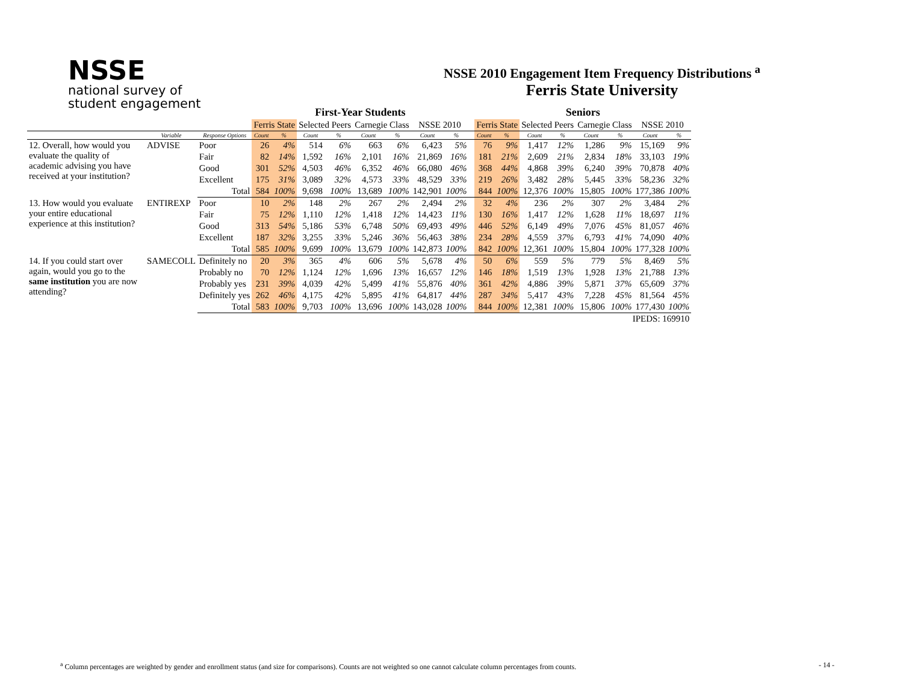NSSE
national survey of
student engagement
NSSE 2010 Engagement Item Frequency Distributions <sup>a</sup>
Ferris State University
| | | | | First-Year Students | | | | | | | | | Seniors | | | | | | | |
| --- | --- | --- | --- | --- | --- | --- | --- | --- | --- | --- | --- | --- | --- | --- | --- | --- | --- | --- | --- | --- |
| | | | | Ferris State | | Selected Peers | | Carnegie Class | | NSSE 2010 | | | Ferris State | | Selected Peers | | Carnegie Class | | NSSE 2010 | |
| | Variable | Response Options | | Count | % | Count | % | Count | % | Count | % | | Count | % | Count | % | Count | % | Count | % |
| 12. Overall, how would you evaluate the quality of academic advising you have received at your institution? | ADVISE | Poor | | 26 | 4% | 514 | 6% | 663 | 6% | 6,423 | 5% | | 76 | 9% | 1,417 | 12% | 1,286 | 9% | 15,169 | 9% |
| | | Fair | | 82 | 14% | 1,592 | 16% | 2,101 | 16% | 21,869 | 16% | | 181 | 21% | 2,609 | 21% | 2,834 | 18% | 33,103 | 19% |
| | | Good | | 301 | 52% | 4,503 | 46% | 6,352 | 46% | 66,080 | 46% | | 368 | 44% | 4,868 | 39% | 6,240 | 39% | 70,878 | 40% |
| | | Excellent | | 175 | 31% | 3,089 | 32% | 4,573 | 33% | 48,529 | 33% | | 219 | 26% | 3,482 | 28% | 5,445 | 33% | 58,236 | 32% |
| | | | Total | 584 | 100% | 9,698 | 100% | 13,689 | 100% | 142,901 | 100% | | 844 | 100% | 12,376 | 100% | 15,805 | 100% | 177,386 | 100% |
| 13. How would you evaluate your entire educational experience at this institution? | ENTIREXP | Poor | | 10 | 2% | 148 | 2% | 267 | 2% | 2,494 | 2% | | 32 | 4% | 236 | 2% | 307 | 2% | 3,484 | 2% |
| | | Fair | | 75 | 12% | 1,110 | 12% | 1,418 | 12% | 14,423 | 11% | | 130 | 16% | 1,417 | 12% | 1,628 | 11% | 18,697 | 11% |
| | | Good | | 313 | 54% | 5,186 | 53% | 6,748 | 50% | 69,493 | 49% | | 446 | 52% | 6,149 | 49% | 7,076 | 45% | 81,057 | 46% |
| | | Excellent | | 187 | 32% | 3,255 | 33% | 5,246 | 36% | 56,463 | 38% | | 234 | 28% | 4,559 | 37% | 6,793 | 41% | 74,090 | 40% |
| | | | Total | 585 | 100% | 9,699 | 100% | 13,679 | 100% | 142,873 | 100% | | 842 | 100% | 12,361 | 100% | 15,804 | 100% | 177,328 | 100% |
| 14. If you could start over again, would you go to the same institution you are now attending? | SAMECOLL | Definitely no | | 20 | 3% | 365 | 4% | 606 | 5% | 5,678 | 4% | | 50 | 6% | 559 | 5% | 779 | 5% | 8,469 | 5% |
| | | Probably no | | 70 | 12% | 1,124 | 12% | 1,696 | 13% | 16,657 | 12% | | 146 | 18% | 1,519 | 13% | 1,928 | 13% | 21,788 | 13% |
| | | Probably yes | | 231 | 39% | 4,039 | 42% | 5,499 | 41% | 55,876 | 40% | | 361 | 42% | 4,886 | 39% | 5,871 | 37% | 65,609 | 37% |
| | | Definitely yes | | 262 | 46% | 4,175 | 42% | 5,895 | 41% | 64,817 | 44% | | 287 | 34% | 5,417 | 43% | 7,228 | 45% | 81,564 | 45% |
| | | | Total | 583 | 100% | 9,703 | 100% | 13,696 | 100% | 143,028 | 100% | | 844 | 100% | 12,381 | 100% | 15,806 | 100% | 177,430 | 100% |
| IPEDS: 169910 | | | | | | | | | | | | | | | | | | | | |
<sup>a</sup> Column percentages are weighted by gender and enrollment status (and size for comparisons). Counts are not weighted so one cannot calculate column percentages from counts.
- 14 -